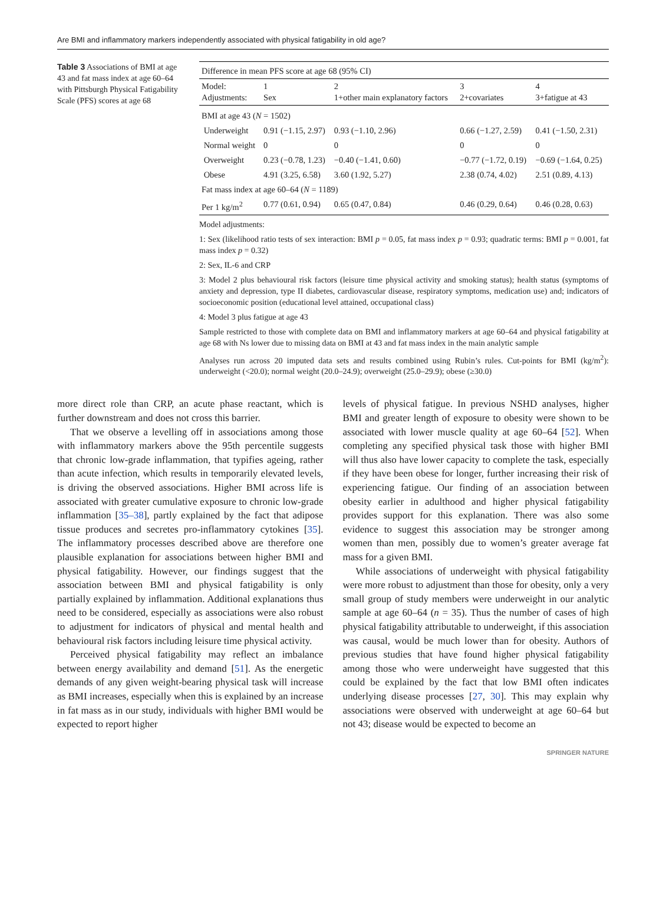Are BMI and inflammatory markers independently associated with physical fatigability in old age?
Table 3 Associations of BMI at age 43 and fat mass index at age 60–64 with Pittsburgh Physical Fatigability Scale (PFS) scores at age 68
| Difference in mean PFS score at age 68 (95% CI) | | | | |
| --- | --- | --- | --- | --- |
| Model: Adjustments: | 1 Sex | 2 1+other main explanatory factors | 3 2+covariates | 4 3+fatigue at 43 |
| BMI at age 43 ( N = 1502) | | | | |
| Underweight | 0.91 (−1.15, 2.97) | 0.93 (−1.10, 2.96) | 0.66 (−1.27, 2.59) | 0.41 (−1.50, 2.31) |
| Normal weight | 0 | 0 | 0 | 0 |
| Overweight | 0.23 (−0.78, 1.23) | −0.40 (−1.41, 0.60) | −0.77 (−1.72, 0.19) | −0.69 (−1.64, 0.25) |
| Obese | 4.91 (3.25, 6.58) | 3.60 (1.92, 5.27) | 2.38 (0.74, 4.02) | 2.51 (0.89, 4.13) |
| Fat mass index at age 60–64 ( N = 1189) | | | | |
| Per 1 kg/m<sup>2</sup> | 0.77 (0.61, 0.94) | 0.65 (0.47, 0.84) | 0.46 (0.29, 0.64) | 0.46 (0.28, 0.63) |
Model adjustments:
1: Sex (likelihood ratio tests of sex interaction: BMI p = 0.05, fat mass index p = 0.93; quadratic terms: BMI p = 0.001, fat mass index p = 0.32)
2: Sex, IL-6 and CRP
3: Model 2 plus behavioural risk factors (leisure time physical activity and smoking status); health status (symptoms of anxiety and depression, type II diabetes, cardiovascular disease, respiratory symptoms, medication use) and; indicators of socioeconomic position (educational level attained, occupational class)
4: Model 3 plus fatigue at age 43
Sample restricted to those with complete data on BMI and inflammatory markers at age 60–64 and physical fatigability at age 68 with Ns lower due to missing data on BMI at 43 and fat mass index in the main analytic sample
Analyses run across 20 imputed data sets and results combined using Rubin’s rules. Cut-points for BMI (kg/m<sup>2</sup>): underweight (<20.0); normal weight (20.0–24.9); overweight (25.0–29.9); obese (≥30.0)
more direct role than CRP, an acute phase reactant, which is further downstream and does not cross this barrier.
That we observe a levelling off in associations among those with inflammatory markers above the 95th percentile suggests that chronic low-grade inflammation, that typifies ageing, rather than acute infection, which results in temporarily elevated levels, is driving the observed associations. Higher BMI across life is associated with greater cumulative exposure to chronic low-grade inflammation [35–38], partly explained by the fact that adipose tissue produces and secretes pro-inflammatory cytokines [35]. The inflammatory processes described above are therefore one plausible explanation for associations between higher BMI and physical fatigability. However, our findings suggest that the association between BMI and physical fatigability is only partially explained by inflammation. Additional explanations thus need to be considered, especially as associations were also robust to adjustment for indicators of physical and mental health and behavioural risk factors including leisure time physical activity.
Perceived physical fatigability may reflect an imbalance between energy availability and demand [51]. As the energetic demands of any given weight-bearing physical task will increase as BMI increases, especially when this is explained by an increase in fat mass as in our study, individuals with higher BMI would be expected to report higher
levels of physical fatigue. In previous NSHD analyses, higher BMI and greater length of exposure to obesity were shown to be associated with lower muscle quality at age 60–64 [52]. When completing any specified physical task those with higher BMI will thus also have lower capacity to complete the task, especially if they have been obese for longer, further increasing their risk of experiencing fatigue. Our finding of an association between obesity earlier in adulthood and higher physical fatigability provides support for this explanation. There was also some evidence to suggest this association may be stronger among women than men, possibly due to women’s greater average fat mass for a given BMI.
While associations of underweight with physical fatigability were more robust to adjustment than those for obesity, only a very small group of study members were underweight in our analytic sample at age 60–64 (n = 35). Thus the number of cases of high physical fatigability attributable to underweight, if this association was causal, would be much lower than for obesity. Authors of previous studies that have found higher physical fatigability among those who were underweight have suggested that this could be explained by the fact that low BMI often indicates underlying disease processes [27, 30]. This may explain why associations were observed with underweight at age 60–64 but not 43; disease would be expected to become an
SPRINGER NATURE